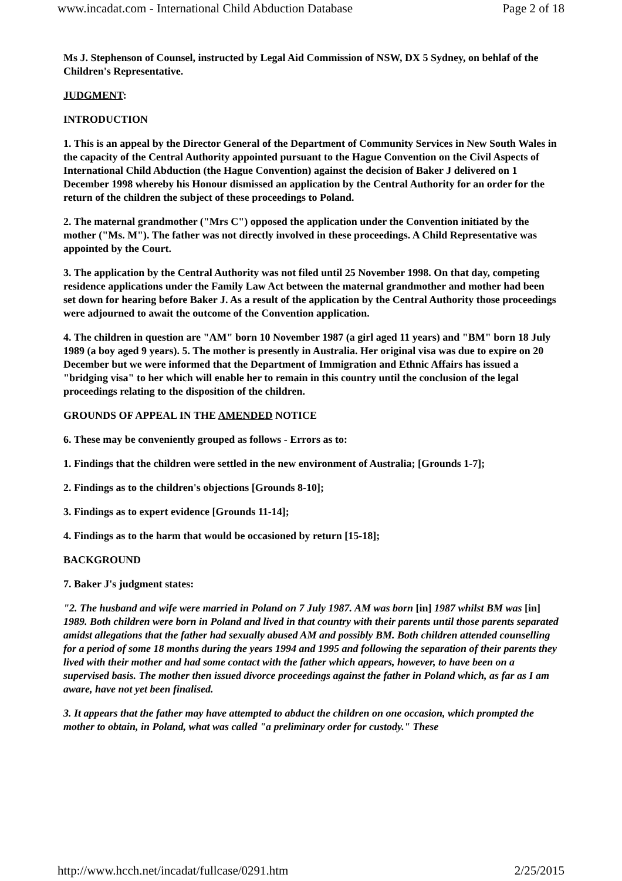www.incadat.com - International Child Abduction Database Page 2 of 18
Ms J. Stephenson of Counsel, instructed by Legal Aid Commission of NSW, DX 5 Sydney, on behlaf of the Children's Representative.
JUDGMENT:
INTRODUCTION
1. This is an appeal by the Director General of the Department of Community Services in New South Wales in the capacity of the Central Authority appointed pursuant to the Hague Convention on the Civil Aspects of International Child Abduction (the Hague Convention) against the decision of Baker J delivered on 1 December 1998 whereby his Honour dismissed an application by the Central Authority for an order for the return of the children the subject of these proceedings to Poland.
2. The maternal grandmother ("Mrs C") opposed the application under the Convention initiated by the mother ("Ms. M"). The father was not directly involved in these proceedings. A Child Representative was appointed by the Court.
3. The application by the Central Authority was not filed until 25 November 1998. On that day, competing residence applications under the Family Law Act between the maternal grandmother and mother had been set down for hearing before Baker J. As a result of the application by the Central Authority those proceedings were adjourned to await the outcome of the Convention application.
4. The children in question are "AM" born 10 November 1987 (a girl aged 11 years) and "BM" born 18 July 1989 (a boy aged 9 years). 5. The mother is presently in Australia. Her original visa was due to expire on 20 December but we were informed that the Department of Immigration and Ethnic Affairs has issued a "bridging visa" to her which will enable her to remain in this country until the conclusion of the legal proceedings relating to the disposition of the children.
GROUNDS OF APPEAL IN THE AMENDED NOTICE
6. These may be conveniently grouped as follows - Errors as to:
1. Findings that the children were settled in the new environment of Australia; [Grounds 1-7];
2. Findings as to the children's objections [Grounds 8-10];
3. Findings as to expert evidence [Grounds 11-14];
4. Findings as to the harm that would be occasioned by return [15-18];
BACKGROUND
7. Baker J's judgment states:
"2. The husband and wife were married in Poland on 7 July 1987. AM was born [in] 1987 whilst BM was [in] 1989. Both children were born in Poland and lived in that country with their parents until those parents separated amidst allegations that the father had sexually abused AM and possibly BM. Both children attended counselling for a period of some 18 months during the years 1994 and 1995 and following the separation of their parents they lived with their mother and had some contact with the father which appears, however, to have been on a supervised basis. The mother then issued divorce proceedings against the father in Poland which, as far as I am aware, have not yet been finalised.
3. It appears that the father may have attempted to abduct the children on one occasion, which prompted the mother to obtain, in Poland, what was called "a preliminary order for custody." These
http://www.hcch.net/incadat/fullcase/0291.htm 2/25/2015